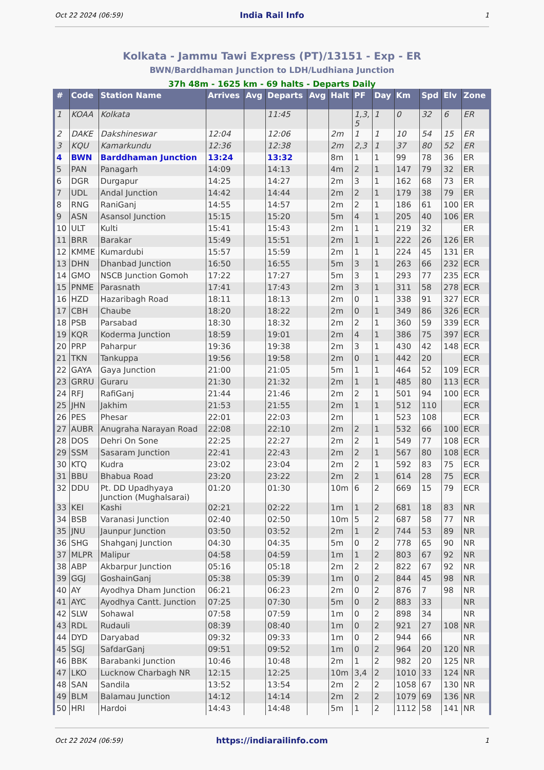Oct 22 2024 (06:59) India Rail Info 1
Kolkata - Jammu Tawi Express (PT)/13151 - Exp - ER
BWN/Barddhaman Junction to LDH/Ludhiana Junction
37h 48m - 1625 km - 69 halts - Departs Daily
| # | Code | Station Name | Arrives | Avg | Departs | Avg | Halt | PF | Day | Km | Spd | Elv | Zone |
| --- | --- | --- | --- | --- | --- | --- | --- | --- | --- | --- | --- | --- | --- |
| 1 | KOAA | Kolkata | | | 11:45 | | | 1,3, 5 | 1 | 0 | 32 | 6 | ER |
| 2 | DAKE | Dakshineswar | 12:04 | | 12:06 | | 2m | 1 | 1 | 10 | 54 | 15 | ER |
| 3 | KQU | Kamarkundu | 12:36 | | 12:38 | | 2m | 2,3 | 1 | 37 | 80 | 52 | ER |
| 4 | BWN | Barddhaman Junction | 13:24 | | 13:32 | | 8m | 1 | 1 | 99 | 78 | 36 | ER |
| 5 | PAN | Panagarh | 14:09 | | 14:13 | | 4m | 2 | 1 | 147 | 79 | 32 | ER |
| 6 | DGR | Durgapur | 14:25 | | 14:27 | | 2m | 3 | 1 | 162 | 68 | 73 | ER |
| 7 | UDL | Andal Junction | 14:42 | | 14:44 | | 2m | 2 | 1 | 179 | 38 | 79 | ER |
| 8 | RNG | RaniGanj | 14:55 | | 14:57 | | 2m | 2 | 1 | 186 | 61 | 100 | ER |
| 9 | ASN | Asansol Junction | 15:15 | | 15:20 | | 5m | 4 | 1 | 205 | 40 | 106 | ER |
| 10 | ULT | Kulti | 15:41 | | 15:43 | | 2m | 1 | 1 | 219 | 32 | | ER |
| 11 | BRR | Barakar | 15:49 | | 15:51 | | 2m | 1 | 1 | 222 | 26 | 126 | ER |
| 12 | KMME | Kumardubi | 15:57 | | 15:59 | | 2m | 1 | 1 | 224 | 45 | 131 | ER |
| 13 | DHN | Dhanbad Junction | 16:50 | | 16:55 | | 5m | 3 | 1 | 263 | 66 | 232 | ECR |
| 14 | GMO | NSCB Junction Gomoh | 17:22 | | 17:27 | | 5m | 3 | 1 | 293 | 77 | 235 | ECR |
| 15 | PNME | Parasnath | 17:41 | | 17:43 | | 2m | 3 | 1 | 311 | 58 | 278 | ECR |
| 16 | HZD | Hazaribagh Road | 18:11 | | 18:13 | | 2m | 0 | 1 | 338 | 91 | 327 | ECR |
| 17 | CBH | Chaube | 18:20 | | 18:22 | | 2m | 0 | 1 | 349 | 86 | 326 | ECR |
| 18 | PSB | Parsabad | 18:30 | | 18:32 | | 2m | 2 | 1 | 360 | 59 | 339 | ECR |
| 19 | KQR | Koderma Junction | 18:59 | | 19:01 | | 2m | 4 | 1 | 386 | 75 | 397 | ECR |
| 20 | PRP | Paharpur | 19:36 | | 19:38 | | 2m | 3 | 1 | 430 | 42 | 148 | ECR |
| 21 | TKN | Tankuppa | 19:56 | | 19:58 | | 2m | 0 | 1 | 442 | 20 | | ECR |
| 22 | GAYA | Gaya Junction | 21:00 | | 21:05 | | 5m | 1 | 1 | 464 | 52 | 109 | ECR |
| 23 | GRRU | Guraru | 21:30 | | 21:32 | | 2m | 1 | 1 | 485 | 80 | 113 | ECR |
| 24 | RFJ | RafiGanj | 21:44 | | 21:46 | | 2m | 2 | 1 | 501 | 94 | 100 | ECR |
| 25 | JHN | Jakhim | 21:53 | | 21:55 | | 2m | 1 | 1 | 512 | 110 | | ECR |
| 26 | PES | Phesar | 22:01 | | 22:03 | | 2m | | 1 | 523 | 108 | | ECR |
| 27 | AUBR | Anugraha Narayan Road | 22:08 | | 22:10 | | 2m | 2 | 1 | 532 | 66 | 100 | ECR |
| 28 | DOS | Dehri On Sone | 22:25 | | 22:27 | | 2m | 2 | 1 | 549 | 77 | 108 | ECR |
| 29 | SSM | Sasaram Junction | 22:41 | | 22:43 | | 2m | 2 | 1 | 567 | 80 | 108 | ECR |
| 30 | KTQ | Kudra | 23:02 | | 23:04 | | 2m | 2 | 1 | 592 | 83 | 75 | ECR |
| 31 | BBU | Bhabua Road | 23:20 | | 23:22 | | 2m | 2 | 1 | 614 | 28 | 75 | ECR |
| 32 | DDU | Pt. DD Upadhyaya Junction (Mughalsarai) | 01:20 | | 01:30 | | 10m | 6 | 2 | 669 | 15 | 79 | ECR |
| 33 | KEI | Kashi | 02:21 | | 02:22 | | 1m | 1 | 2 | 681 | 18 | 83 | NR |
| 34 | BSB | Varanasi Junction | 02:40 | | 02:50 | | 10m | 5 | 2 | 687 | 58 | 77 | NR |
| 35 | JNU | Jaunpur Junction | 03:50 | | 03:52 | | 2m | 1 | 2 | 744 | 53 | 89 | NR |
| 36 | SHG | Shahganj Junction | 04:30 | | 04:35 | | 5m | 0 | 2 | 778 | 65 | 90 | NR |
| 37 | MLPR | Malipur | 04:58 | | 04:59 | | 1m | 1 | 2 | 803 | 67 | 92 | NR |
| 38 | ABP | Akbarpur Junction | 05:16 | | 05:18 | | 2m | 2 | 2 | 822 | 67 | 92 | NR |
| 39 | GGJ | GoshainGanj | 05:38 | | 05:39 | | 1m | 0 | 2 | 844 | 45 | 98 | NR |
| 40 | AY | Ayodhya Dham Junction | 06:21 | | 06:23 | | 2m | 0 | 2 | 876 | 7 | 98 | NR |
| 41 | AYC | Ayodhya Cantt. Junction | 07:25 | | 07:30 | | 5m | 0 | 2 | 883 | 33 | | NR |
| 42 | SLW | Sohawal | 07:58 | | 07:59 | | 1m | 0 | 2 | 898 | 34 | | NR |
| 43 | RDL | Rudauli | 08:39 | | 08:40 | | 1m | 0 | 2 | 921 | 27 | 108 | NR |
| 44 | DYD | Daryabad | 09:32 | | 09:33 | | 1m | 0 | 2 | 944 | 66 | | NR |
| 45 | SGJ | SafdarGanj | 09:51 | | 09:52 | | 1m | 0 | 2 | 964 | 20 | 120 | NR |
| 46 | BBK | Barabanki Junction | 10:46 | | 10:48 | | 2m | 1 | 2 | 982 | 20 | 125 | NR |
| 47 | LKO | Lucknow Charbagh NR | 12:15 | | 12:25 | | 10m | 3,4 | 2 | 1010 | 33 | 124 | NR |
| 48 | SAN | Sandila | 13:52 | | 13:54 | | 2m | 2 | 2 | 1058 | 67 | 130 | NR |
| 49 | BLM | Balamau Junction | 14:12 | | 14:14 | | 2m | 2 | 2 | 1079 | 69 | 136 | NR |
| 50 | HRI | Hardoi | 14:43 | | 14:48 | | 5m | 1 | 2 | 1112 | 58 | 141 | NR |
Oct 22 2024 (06:59) https://indiarailinfo.com 1